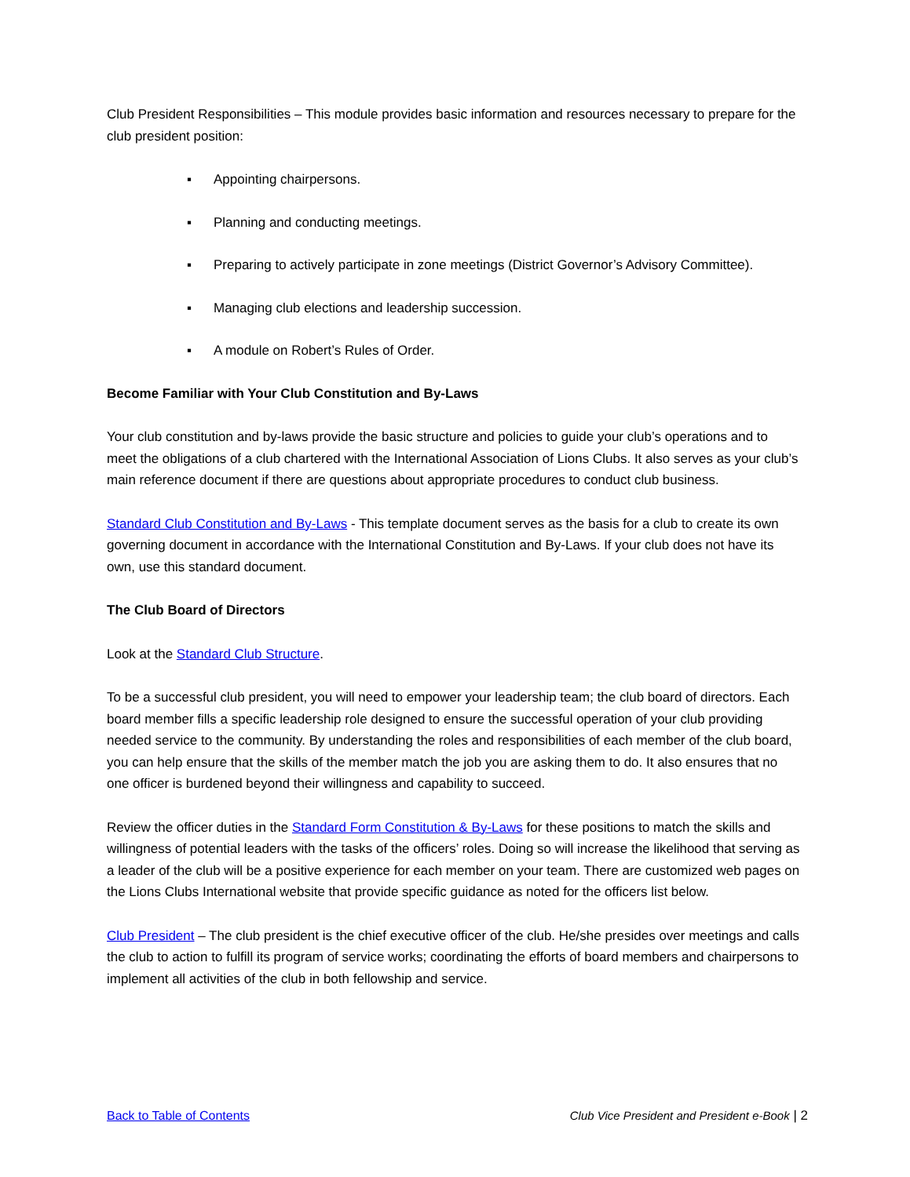Club President Responsibilities – This module provides basic information and resources necessary to prepare for the club president position:
▪ Appointing chairpersons.
▪ Planning and conducting meetings.
▪ Preparing to actively participate in zone meetings (District Governor’s Advisory Committee).
▪ Managing club elections and leadership succession.
▪ A module on Robert’s Rules of Order.
Become Familiar with Your Club Constitution and By-Laws
Your club constitution and by-laws provide the basic structure and policies to guide your club’s operations and to meet the obligations of a club chartered with the International Association of Lions Clubs. It also serves as your club’s main reference document if there are questions about appropriate procedures to conduct club business.
Standard Club Constitution and By-Laws - This template document serves as the basis for a club to create its own governing document in accordance with the International Constitution and By-Laws. If your club does not have its own, use this standard document.
The Club Board of Directors
Look at the Standard Club Structure.
To be a successful club president, you will need to empower your leadership team; the club board of directors. Each board member fills a specific leadership role designed to ensure the successful operation of your club providing needed service to the community. By understanding the roles and responsibilities of each member of the club board, you can help ensure that the skills of the member match the job you are asking them to do. It also ensures that no one officer is burdened beyond their willingness and capability to succeed.
Review the officer duties in the Standard Form Constitution & By-Laws for these positions to match the skills and willingness of potential leaders with the tasks of the officers’ roles. Doing so will increase the likelihood that serving as a leader of the club will be a positive experience for each member on your team. There are customized web pages on the Lions Clubs International website that provide specific guidance as noted for the officers list below.
Club President – The club president is the chief executive officer of the club. He/she presides over meetings and calls the club to action to fulfill its program of service works; coordinating the efforts of board members and chairpersons to implement all activities of the club in both fellowship and service.
Back to Table of Contents Club Vice President and President e-Book | 2